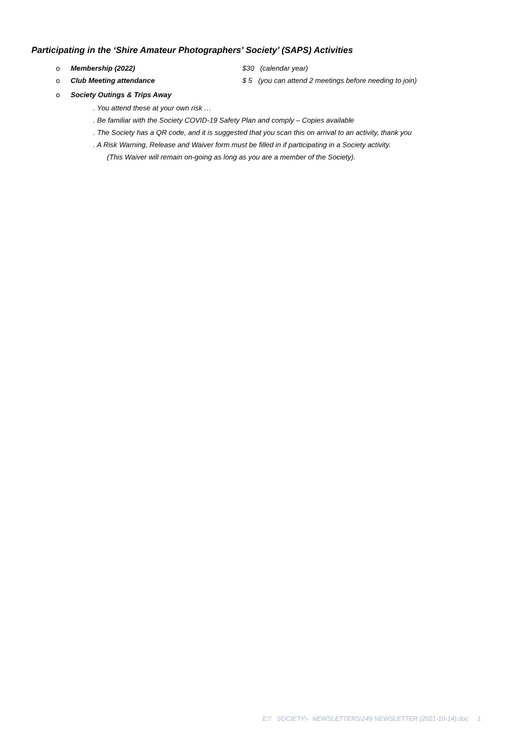Participating in the ‘Shire Amateur Photographers’ Society’ (SAPS) Activities
o Membership (2022) $30 (calendar year)
o Club Meeting attendance $ 5 (you can attend 2 meetings before needing to join)
o Society Outings & Trips Away
. You attend these at your own risk …
. Be familiar with the Society COVID-19 Safety Plan and comply – Copies available
. The Society has a QR code, and it is suggested that you scan this on arrival to an activity, thank you
. A Risk Warning, Release and Waiver form must be filled in if participating in a Society activity.
(This Waiver will remain on-going as long as you are a member of the Society).
E:\' SOCIETY\- NEWSLETTERS\249 NEWSLETTER (2021-10-14).doc 1